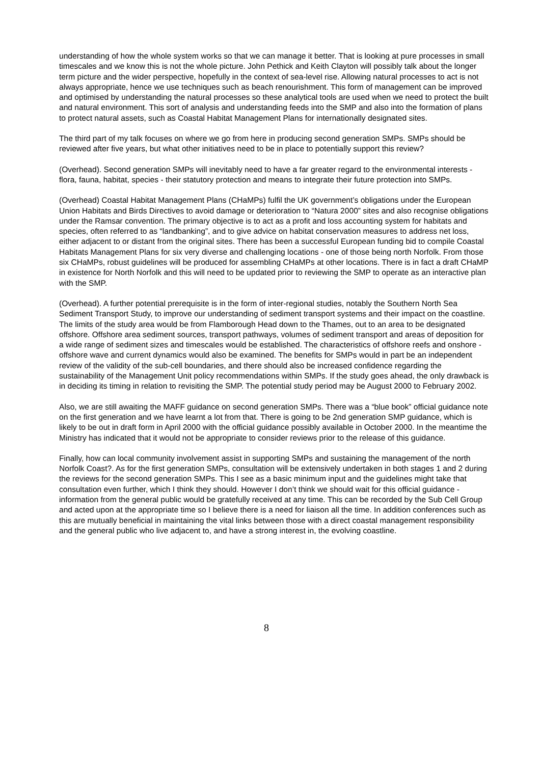understanding of how the whole system works so that we can manage it better. That is looking at pure processes in small timescales and we know this is not the whole picture. John Pethick and Keith Clayton will possibly talk about the longer term picture and the wider perspective, hopefully in the context of sea-level rise. Allowing natural processes to act is not always appropriate, hence we use techniques such as beach renourishment. This form of management can be improved and optimised by understanding the natural processes so these analytical tools are used when we need to protect the built and natural environment. This sort of analysis and understanding feeds into the SMP and also into the formation of plans to protect natural assets, such as Coastal Habitat Management Plans for internationally designated sites.
The third part of my talk focuses on where we go from here in producing second generation SMPs. SMPs should be reviewed after five years, but what other initiatives need to be in place to potentially support this review?
(Overhead). Second generation SMPs will inevitably need to have a far greater regard to the environmental interests - flora, fauna, habitat, species - their statutory protection and means to integrate their future protection into SMPs.
(Overhead) Coastal Habitat Management Plans (CHaMPs) fulfil the UK government’s obligations under the European Union Habitats and Birds Directives to avoid damage or deterioration to “Natura 2000” sites and also recognise obligations under the Ramsar convention. The primary objective is to act as a profit and loss accounting system for habitats and species, often referred to as “landbanking”, and to give advice on habitat conservation measures to address net loss, either adjacent to or distant from the original sites. There has been a successful European funding bid to compile Coastal Habitats Management Plans for six very diverse and challenging locations - one of those being north Norfolk. From those six CHaMPs, robust guidelines will be produced for assembling CHaMPs at other locations. There is in fact a draft CHaMP in existence for North Norfolk and this will need to be updated prior to reviewing the SMP to operate as an interactive plan with the SMP.
(Overhead). A further potential prerequisite is in the form of inter-regional studies, notably the Southern North Sea Sediment Transport Study, to improve our understanding of sediment transport systems and their impact on the coastline. The limits of the study area would be from Flamborough Head down to the Thames, out to an area to be designated offshore. Offshore area sediment sources, transport pathways, volumes of sediment transport and areas of deposition for a wide range of sediment sizes and timescales would be established. The characteristics of offshore reefs and onshore - offshore wave and current dynamics would also be examined. The benefits for SMPs would in part be an independent review of the validity of the sub-cell boundaries, and there should also be increased confidence regarding the sustainability of the Management Unit policy recommendations within SMPs. If the study goes ahead, the only drawback is in deciding its timing in relation to revisiting the SMP. The potential study period may be August 2000 to February 2002.
Also, we are still awaiting the MAFF guidance on second generation SMPs. There was a “blue book” official guidance note on the first generation and we have learnt a lot from that. There is going to be 2nd generation SMP guidance, which is likely to be out in draft form in April 2000 with the official guidance possibly available in October 2000. In the meantime the Ministry has indicated that it would not be appropriate to consider reviews prior to the release of this guidance.
Finally, how can local community involvement assist in supporting SMPs and sustaining the management of the north Norfolk Coast?. As for the first generation SMPs, consultation will be extensively undertaken in both stages 1 and 2 during the reviews for the second generation SMPs. This I see as a basic minimum input and the guidelines might take that consultation even further, which I think they should. However I don’t think we should wait for this official guidance - information from the general public would be gratefully received at any time. This can be recorded by the Sub Cell Group and acted upon at the appropriate time so I believe there is a need for liaison all the time. In addition conferences such as this are mutually beneficial in maintaining the vital links between those with a direct coastal management responsibility and the general public who live adjacent to, and have a strong interest in, the evolving coastline.
8